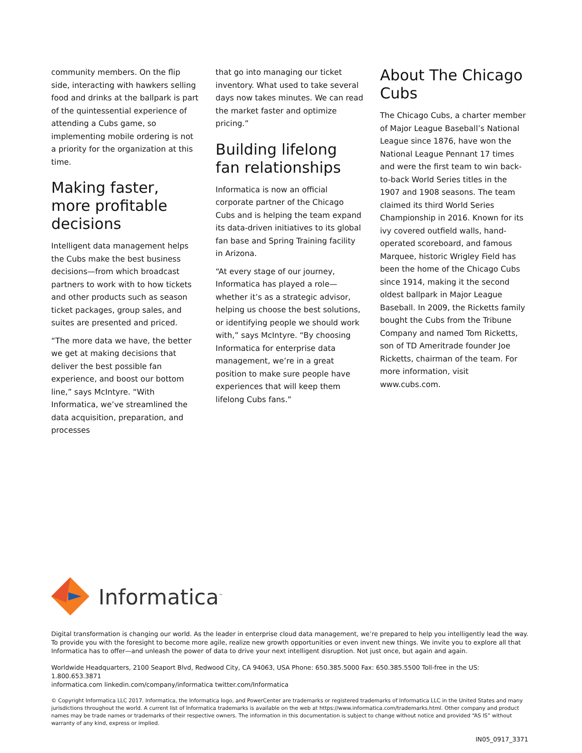community members. On the flip side, interacting with hawkers selling food and drinks at the ballpark is part of the quintessential experience of attending a Cubs game, so implementing mobile ordering is not a priority for the organization at this time.
Making faster, more profitable decisions
Intelligent data management helps the Cubs make the best business decisions—from which broadcast partners to work with to how tickets and other products such as season ticket packages, group sales, and suites are presented and priced.
“The more data we have, the better we get at making decisions that deliver the best possible fan experience, and boost our bottom line,” says McIntyre. “With Informatica, we’ve streamlined the data acquisition, preparation, and processes
that go into managing our ticket inventory. What used to take several days now takes minutes. We can read the market faster and optimize pricing.”
Building lifelong fan relationships
Informatica is now an official corporate partner of the Chicago Cubs and is helping the team expand its data-driven initiatives to its global fan base and Spring Training facility in Arizona.
“At every stage of our journey, Informatica has played a role—whether it’s as a strategic advisor, helping us choose the best solutions, or identifying people we should work with,” says McIntyre. “By choosing Informatica for enterprise data management, we’re in a great position to make sure people have experiences that will keep them lifelong Cubs fans.”
About The Chicago Cubs
The Chicago Cubs, a charter member of Major League Baseball’s National League since 1876, have won the National League Pennant 17 times and were the first team to win back-to-back World Series titles in the 1907 and 1908 seasons. The team claimed its third World Series Championship in 2016. Known for its ivy covered outfield walls, hand-operated scoreboard, and famous Marquee, historic Wrigley Field has been the home of the Chicago Cubs since 1914, making it the second oldest ballpark in Major League Baseball. In 2009, the Ricketts family bought the Cubs from the Tribune Company and named Tom Ricketts, son of TD Ameritrade founder Joe Ricketts, chairman of the team. For more information, visit www.cubs.com.
Informatica<sup>™</sup>
Digital transformation is changing our world. As the leader in enterprise cloud data management, we’re prepared to help you intelligently lead the way. To provide you with the foresight to become more agile, realize new growth opportunities or even invent new things. We invite you to explore all that Informatica has to offer—and unleash the power of data to drive your next intelligent disruption. Not just once, but again and again.
Worldwide Headquarters, 2100 Seaport Blvd, Redwood City, CA 94063, USA Phone: 650.385.5000 Fax: 650.385.5500 Toll-free in the US: 1.800.653.3871
informatica.com linkedin.com/company/informatica twitter.com/Informatica
© Copyright Informatica LLC 2017. Informatica, the Informatica logo, and PowerCenter are trademarks or registered trademarks of Informatica LLC in the United States and many jurisdictions throughout the world. A current list of Informatica trademarks is available on the web at https://www.informatica.com/trademarks.html. Other company and product names may be trade names or trademarks of their respective owners. The information in this documentation is subject to change without notice and provided “AS IS” without warranty of any kind, express or implied.
IN05_0917_3371